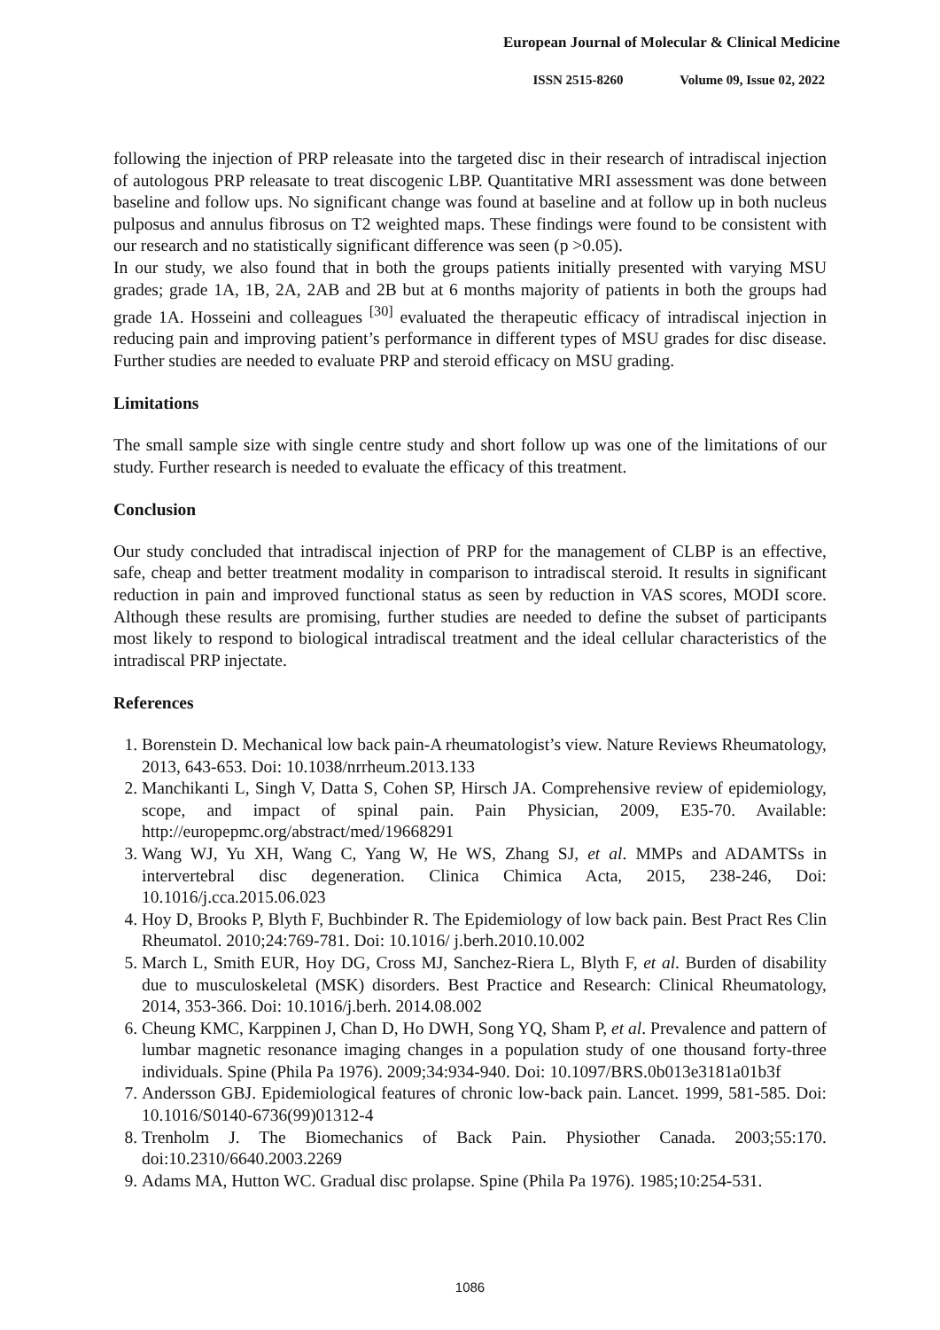European Journal of Molecular & Clinical Medicine
ISSN 2515-8260 Volume 09, Issue 02, 2022
following the injection of PRP releasate into the targeted disc in their research of intradiscal injection of autologous PRP releasate to treat discogenic LBP. Quantitative MRI assessment was done between baseline and follow ups. No significant change was found at baseline and at follow up in both nucleus pulposus and annulus fibrosus on T2 weighted maps. These findings were found to be consistent with our research and no statistically significant difference was seen (p >0.05).
In our study, we also found that in both the groups patients initially presented with varying MSU grades; grade 1A, 1B, 2A, 2AB and 2B but at 6 months majority of patients in both the groups had grade 1A. Hosseini and colleagues <sup>[30]</sup> evaluated the therapeutic efficacy of intradiscal injection in reducing pain and improving patient’s performance in different types of MSU grades for disc disease. Further studies are needed to evaluate PRP and steroid efficacy on MSU grading.
Limitations
The small sample size with single centre study and short follow up was one of the limitations of our study. Further research is needed to evaluate the efficacy of this treatment.
Conclusion
Our study concluded that intradiscal injection of PRP for the management of CLBP is an effective, safe, cheap and better treatment modality in comparison to intradiscal steroid. It results in significant reduction in pain and improved functional status as seen by reduction in VAS scores, MODI score. Although these results are promising, further studies are needed to define the subset of participants most likely to respond to biological intradiscal treatment and the ideal cellular characteristics of the intradiscal PRP injectate.
References
1. Borenstein D. Mechanical low back pain-A rheumatologist’s view. Nature Reviews Rheumatology, 2013, 643-653. Doi: 10.1038/nrrheum.2013.133
2. Manchikanti L, Singh V, Datta S, Cohen SP, Hirsch JA. Comprehensive review of epidemiology, scope, and impact of spinal pain. Pain Physician, 2009, E35-70. Available: http://europepmc.org/abstract/med/19668291
3. Wang WJ, Yu XH, Wang C, Yang W, He WS, Zhang SJ, et al. MMPs and ADAMTSs in intervertebral disc degeneration. Clinica Chimica Acta, 2015, 238-246, Doi: 10.1016/j.cca.2015.06.023
4. Hoy D, Brooks P, Blyth F, Buchbinder R. The Epidemiology of low back pain. Best Pract Res Clin Rheumatol. 2010;24:769-781. Doi: 10.1016/ j.berh.2010.10.002
5. March L, Smith EUR, Hoy DG, Cross MJ, Sanchez-Riera L, Blyth F, et al. Burden of disability due to musculoskeletal (MSK) disorders. Best Practice and Research: Clinical Rheumatology, 2014, 353-366. Doi: 10.1016/j.berh. 2014.08.002
6. Cheung KMC, Karppinen J, Chan D, Ho DWH, Song YQ, Sham P, et al. Prevalence and pattern of lumbar magnetic resonance imaging changes in a population study of one thousand forty-three individuals. Spine (Phila Pa 1976). 2009;34:934-940. Doi: 10.1097/BRS.0b013e3181a01b3f
7. Andersson GBJ. Epidemiological features of chronic low-back pain. Lancet. 1999, 581-585. Doi: 10.1016/S0140-6736(99)01312-4
8. Trenholm J. The Biomechanics of Back Pain. Physiother Canada. 2003;55:170. doi:10.2310/6640.2003.2269
9. Adams MA, Hutton WC. Gradual disc prolapse. Spine (Phila Pa 1976). 1985;10:254-531.
1086